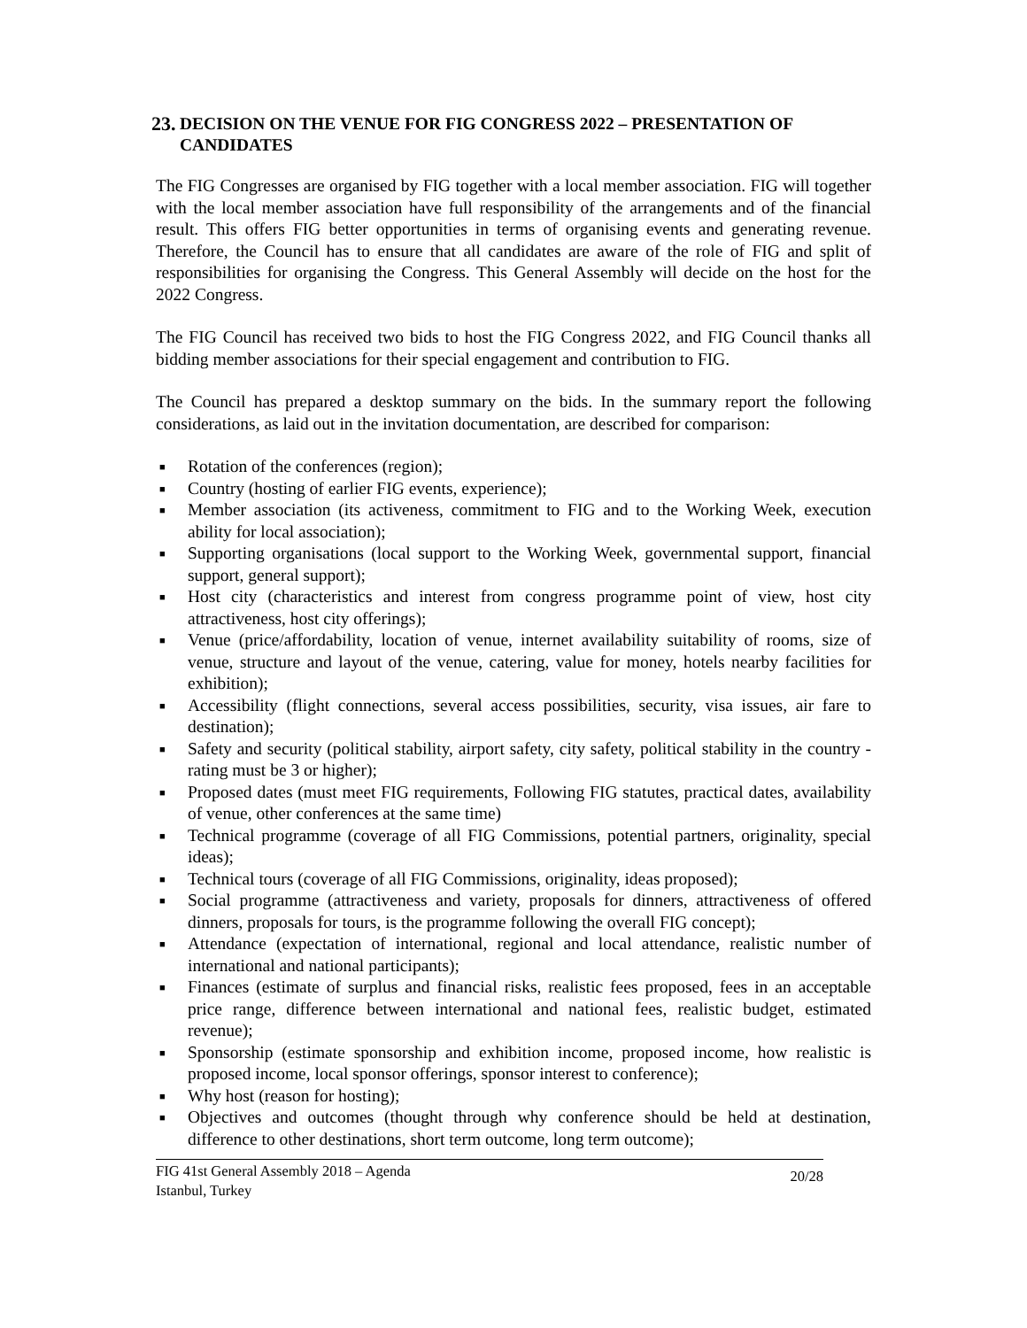23. DECISION ON THE VENUE FOR FIG CONGRESS 2022 – PRESENTATION OF CANDIDATES
The FIG Congresses are organised by FIG together with a local member association. FIG will together with the local member association have full responsibility of the arrangements and of the financial result. This offers FIG better opportunities in terms of organising events and generating revenue. Therefore, the Council has to ensure that all candidates are aware of the role of FIG and split of responsibilities for organising the Congress. This General Assembly will decide on the host for the 2022 Congress.
The FIG Council has received two bids to host the FIG Congress 2022, and FIG Council thanks all bidding member associations for their special engagement and contribution to FIG.
The Council has prepared a desktop summary on the bids. In the summary report the following considerations, as laid out in the invitation documentation, are described for comparison:
■ Rotation of the conferences (region);
■ Country (hosting of earlier FIG events, experience);
■ Member association (its activeness, commitment to FIG and to the Working Week, execution ability for local association);
■ Supporting organisations (local support to the Working Week, governmental support, financial support, general support);
■ Host city (characteristics and interest from congress programme point of view, host city attractiveness, host city offerings);
■ Venue (price/affordability, location of venue, internet availability suitability of rooms, size of venue, structure and layout of the venue, catering, value for money, hotels nearby facilities for exhibition);
■ Accessibility (flight connections, several access possibilities, security, visa issues, air fare to destination);
■ Safety and security (political stability, airport safety, city safety, political stability in the country - rating must be 3 or higher);
■ Proposed dates (must meet FIG requirements, Following FIG statutes, practical dates, availability of venue, other conferences at the same time)
■ Technical programme (coverage of all FIG Commissions, potential partners, originality, special ideas);
■ Technical tours (coverage of all FIG Commissions, originality, ideas proposed);
■ Social programme (attractiveness and variety, proposals for dinners, attractiveness of offered dinners, proposals for tours, is the programme following the overall FIG concept);
■ Attendance (expectation of international, regional and local attendance, realistic number of international and national participants);
■ Finances (estimate of surplus and financial risks, realistic fees proposed, fees in an acceptable price range, difference between international and national fees, realistic budget, estimated revenue);
■ Sponsorship (estimate sponsorship and exhibition income, proposed income, how realistic is proposed income, local sponsor offerings, sponsor interest to conference);
■ Why host (reason for hosting);
■ Objectives and outcomes (thought through why conference should be held at destination, difference to other destinations, short term outcome, long term outcome);
FIG 41st General Assembly 2018 – Agenda
Istanbul, Turkey 20/28